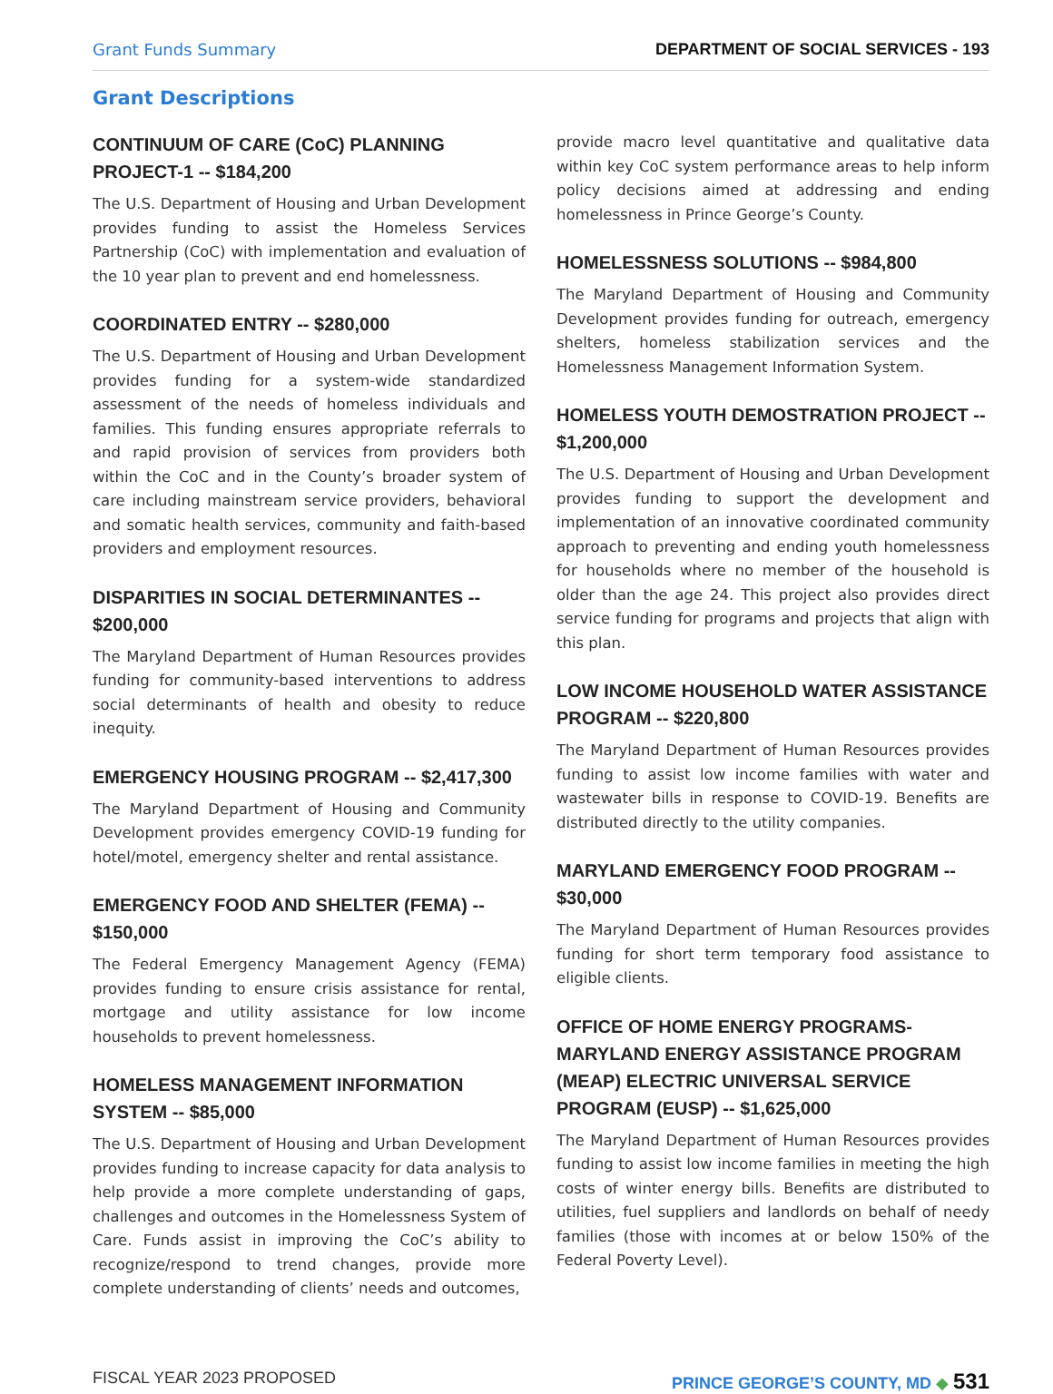Grant Funds Summary DEPARTMENT OF SOCIAL SERVICES - 193
Grant Descriptions
CONTINUUM OF CARE (CoC) PLANNING PROJECT-1 -- $184,200
The U.S. Department of Housing and Urban Development provides funding to assist the Homeless Services Partnership (CoC) with implementation and evaluation of the 10 year plan to prevent and end homelessness.
COORDINATED ENTRY -- $280,000
The U.S. Department of Housing and Urban Development provides funding for a system-wide standardized assessment of the needs of homeless individuals and families. This funding ensures appropriate referrals to and rapid provision of services from providers both within the CoC and in the County’s broader system of care including mainstream service providers, behavioral and somatic health services, community and faith-based providers and employment resources.
DISPARITIES IN SOCIAL DETERMINANTES -- $200,000
The Maryland Department of Human Resources provides funding for community-based interventions to address social determinants of health and obesity to reduce inequity.
EMERGENCY HOUSING PROGRAM -- $2,417,300
The Maryland Department of Housing and Community Development provides emergency COVID-19 funding for hotel/motel, emergency shelter and rental assistance.
EMERGENCY FOOD AND SHELTER (FEMA) -- $150,000
The Federal Emergency Management Agency (FEMA) provides funding to ensure crisis assistance for rental, mortgage and utility assistance for low income households to prevent homelessness.
HOMELESS MANAGEMENT INFORMATION SYSTEM -- $85,000
The U.S. Department of Housing and Urban Development provides funding to increase capacity for data analysis to help provide a more complete understanding of gaps, challenges and outcomes in the Homelessness System of Care. Funds assist in improving the CoC’s ability to recognize/respond to trend changes, provide more complete understanding of clients’ needs and outcomes,
provide macro level quantitative and qualitative data within key CoC system performance areas to help inform policy decisions aimed at addressing and ending homelessness in Prince George’s County.
HOMELESSNESS SOLUTIONS -- $984,800
The Maryland Department of Housing and Community Development provides funding for outreach, emergency shelters, homeless stabilization services and the Homelessness Management Information System.
HOMELESS YOUTH DEMOSTRATION PROJECT -- $1,200,000
The U.S. Department of Housing and Urban Development provides funding to support the development and implementation of an innovative coordinated community approach to preventing and ending youth homelessness for households where no member of the household is older than the age 24. This project also provides direct service funding for programs and projects that align with this plan.
LOW INCOME HOUSEHOLD WATER ASSISTANCE PROGRAM -- $220,800
The Maryland Department of Human Resources provides funding to assist low income families with water and wastewater bills in response to COVID-19. Benefits are distributed directly to the utility companies.
MARYLAND EMERGENCY FOOD PROGRAM -- $30,000
The Maryland Department of Human Resources provides funding for short term temporary food assistance to eligible clients.
OFFICE OF HOME ENERGY PROGRAMS-MARYLAND ENERGY ASSISTANCE PROGRAM (MEAP) ELECTRIC UNIVERSAL SERVICE PROGRAM (EUSP) -- $1,625,000
The Maryland Department of Human Resources provides funding to assist low income families in meeting the high costs of winter energy bills. Benefits are distributed to utilities, fuel suppliers and landlords on behalf of needy families (those with incomes at or below 150% of the Federal Poverty Level).
FISCAL YEAR 2023 PROPOSED PRINCE GEORGE’S COUNTY, MD ◆ 531